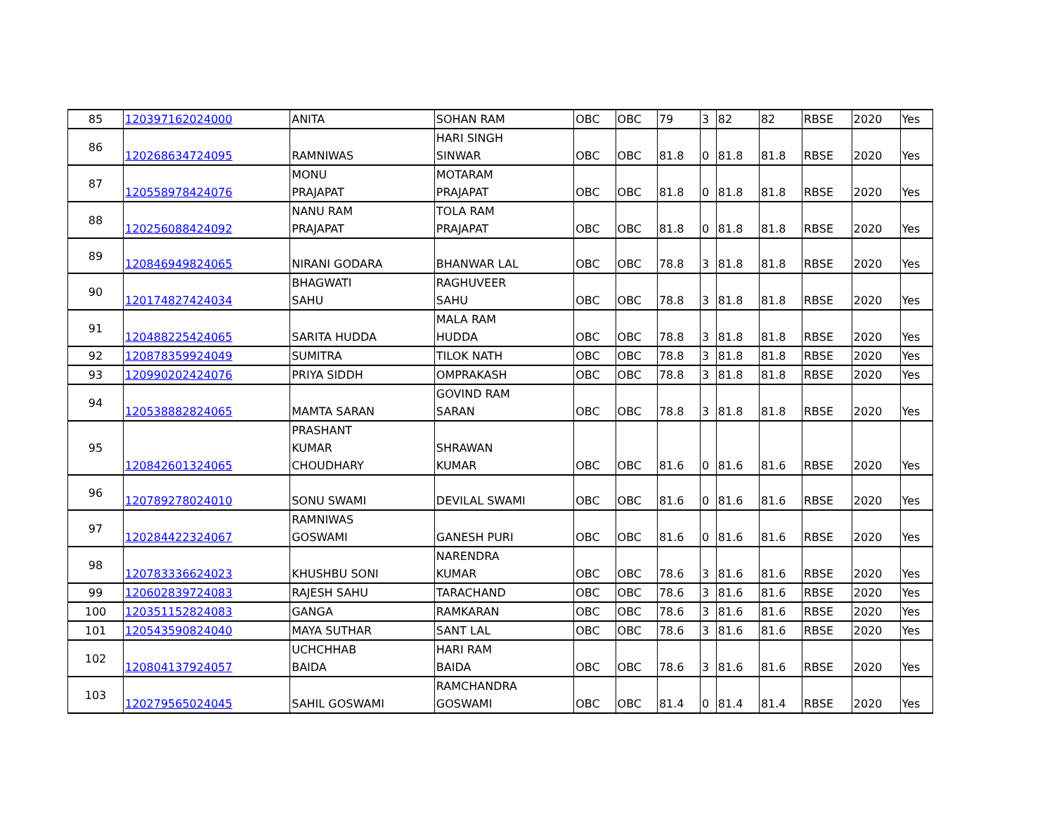| 85 | 120397162024000 | ANITA | SOHAN RAM | OBC | OBC | 79 | 3 | 82 | 82 | RBSE | 2020 | Yes |
| 86 | 120268634724095 | RAMNIWAS | HARI SINGH SINWAR | OBC | OBC | 81.8 | 0 | 81.8 | 81.8 | RBSE | 2020 | Yes |
| 87 | 120558978424076 | MONU PRAJAPAT | MOTARAM PRAJAPAT | OBC | OBC | 81.8 | 0 | 81.8 | 81.8 | RBSE | 2020 | Yes |
| 88 | 120256088424092 | NANU RAM PRAJAPAT | TOLA RAM PRAJAPAT | OBC | OBC | 81.8 | 0 | 81.8 | 81.8 | RBSE | 2020 | Yes |
| 89 | 120846949824065 | NIRANI GODARA | BHANWAR LAL | OBC | OBC | 78.8 | 3 | 81.8 | 81.8 | RBSE | 2020 | Yes |
| 90 | 120174827424034 | BHAGWATI SAHU | RAGHUVEER SAHU | OBC | OBC | 78.8 | 3 | 81.8 | 81.8 | RBSE | 2020 | Yes |
| 91 | 120488225424065 | SARITA HUDDA | MALA RAM HUDDA | OBC | OBC | 78.8 | 3 | 81.8 | 81.8 | RBSE | 2020 | Yes |
| 92 | 120878359924049 | SUMITRA | TILOK NATH | OBC | OBC | 78.8 | 3 | 81.8 | 81.8 | RBSE | 2020 | Yes |
| 93 | 120990202424076 | PRIYA SIDDH | OMPRAKASH | OBC | OBC | 78.8 | 3 | 81.8 | 81.8 | RBSE | 2020 | Yes |
| 94 | 120538882824065 | MAMTA SARAN | GOVIND RAM SARAN | OBC | OBC | 78.8 | 3 | 81.8 | 81.8 | RBSE | 2020 | Yes |
| 95 | 120842601324065 | PRASHANT KUMAR CHOUDHARY | SHRAWAN KUMAR | OBC | OBC | 81.6 | 0 | 81.6 | 81.6 | RBSE | 2020 | Yes |
| 96 | 120789278024010 | SONU SWAMI | DEVILAL SWAMI | OBC | OBC | 81.6 | 0 | 81.6 | 81.6 | RBSE | 2020 | Yes |
| 97 | 120284422324067 | RAMNIWAS GOSWAMI | GANESH PURI | OBC | OBC | 81.6 | 0 | 81.6 | 81.6 | RBSE | 2020 | Yes |
| 98 | 120783336624023 | KHUSHBU SONI | NARENDRA KUMAR | OBC | OBC | 78.6 | 3 | 81.6 | 81.6 | RBSE | 2020 | Yes |
| 99 | 120602839724083 | RAJESH SAHU | TARACHAND | OBC | OBC | 78.6 | 3 | 81.6 | 81.6 | RBSE | 2020 | Yes |
| 100 | 120351152824083 | GANGA | RAMKARAN | OBC | OBC | 78.6 | 3 | 81.6 | 81.6 | RBSE | 2020 | Yes |
| 101 | 120543590824040 | MAYA SUTHAR | SANT LAL | OBC | OBC | 78.6 | 3 | 81.6 | 81.6 | RBSE | 2020 | Yes |
| 102 | 120804137924057 | UCHCHHAB BAIDA | HARI RAM BAIDA | OBC | OBC | 78.6 | 3 | 81.6 | 81.6 | RBSE | 2020 | Yes |
| 103 | 120279565024045 | SAHIL GOSWAMI | RAMCHANDRA GOSWAMI | OBC | OBC | 81.4 | 0 | 81.4 | 81.4 | RBSE | 2020 | Yes |